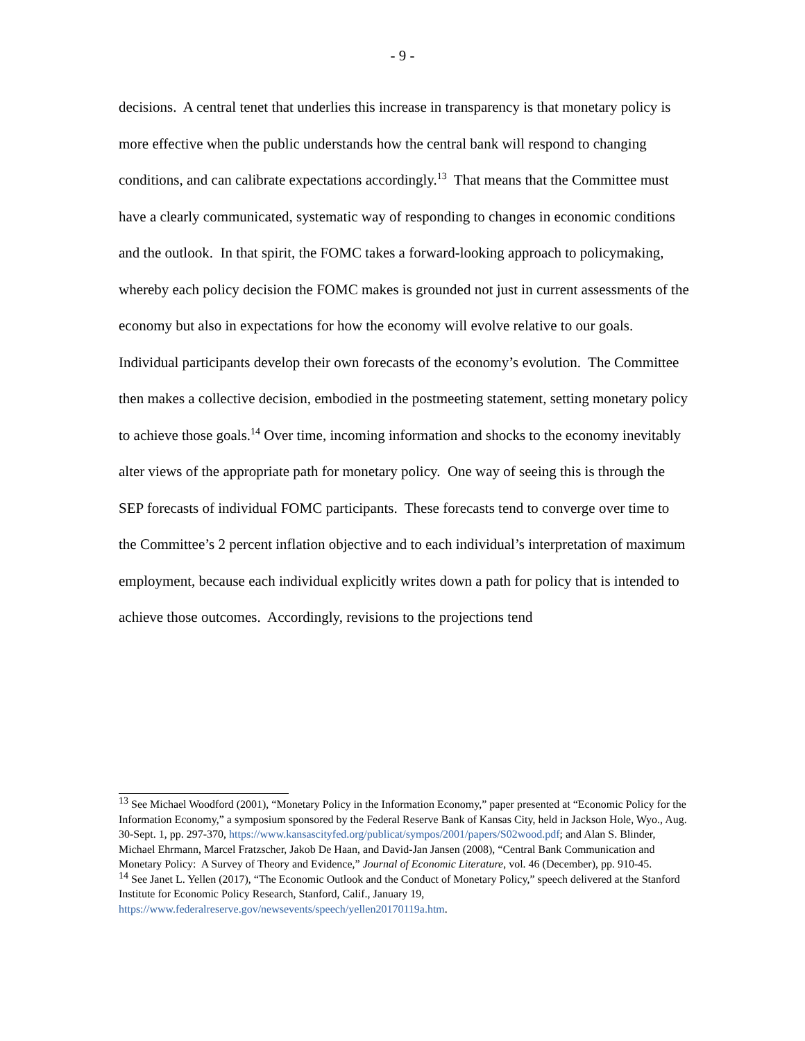- 9 -
decisions. A central tenet that underlies this increase in transparency is that monetary policy is more effective when the public understands how the central bank will respond to changing conditions, and can calibrate expectations accordingly.<sup>13</sup> That means that the Committee must have a clearly communicated, systematic way of responding to changes in economic conditions and the outlook. In that spirit, the FOMC takes a forward-looking approach to policymaking, whereby each policy decision the FOMC makes is grounded not just in current assessments of the economy but also in expectations for how the economy will evolve relative to our goals. Individual participants develop their own forecasts of the economy’s evolution. The Committee then makes a collective decision, embodied in the postmeeting statement, setting monetary policy to achieve those goals.<sup>14</sup> Over time, incoming information and shocks to the economy inevitably alter views of the appropriate path for monetary policy. One way of seeing this is through the SEP forecasts of individual FOMC participants. These forecasts tend to converge over time to the Committee’s 2 percent inflation objective and to each individual’s interpretation of maximum employment, because each individual explicitly writes down a path for policy that is intended to achieve those outcomes. Accordingly, revisions to the projections tend
<sup>13</sup> See Michael Woodford (2001), “Monetary Policy in the Information Economy,” paper presented at “Economic Policy for the Information Economy,” a symposium sponsored by the Federal Reserve Bank of Kansas City, held in Jackson Hole, Wyo., Aug. 30-Sept. 1, pp. 297-370, https://www.kansascityfed.org/publicat/sympos/2001/papers/S02wood.pdf; and Alan S. Blinder, Michael Ehrmann, Marcel Fratzscher, Jakob De Haan, and David-Jan Jansen (2008), “Central Bank Communication and Monetary Policy: A Survey of Theory and Evidence,” Journal of Economic Literature, vol. 46 (December), pp. 910-45.
<sup>14</sup> See Janet L. Yellen (2017), “The Economic Outlook and the Conduct of Monetary Policy,” speech delivered at the Stanford Institute for Economic Policy Research, Stanford, Calif., January 19, https://www.federalreserve.gov/newsevents/speech/yellen20170119a.htm.